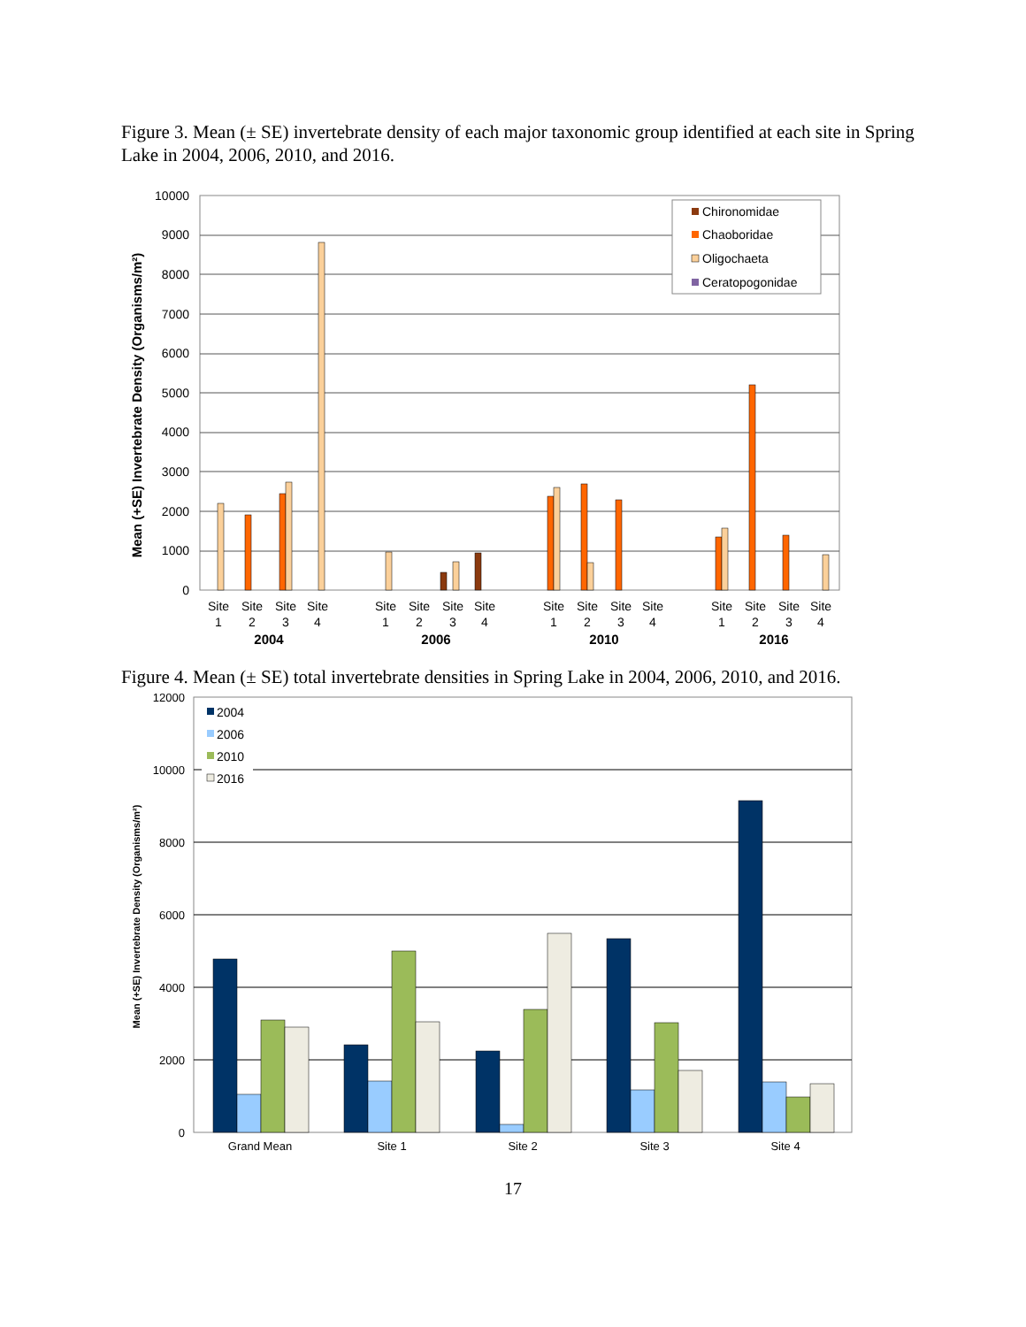Figure 3. Mean (± SE) invertebrate density of each major taxonomic group identified at each site in Spring Lake in 2004, 2006, 2010, and 2016.
10000
9000
8000
7000
6000
5000
4000
3000
2000
1000
0
Mean (+SE) Invertebrate Density (Organisms/m²)
Chironomidae
Chaoboridae
Oligochaeta
Ceratopogonidae
Site
1
Site
2
Site
3
Site
4
Site
1
Site
2
Site
3
Site
4
Site
1
Site
2
Site
3
Site
4
Site
1
Site
2
Site
3
Site
4
2004
2006
2010
2016
Figure 4. Mean (± SE) total invertebrate densities in Spring Lake in 2004, 2006, 2010, and 2016.
12000
10000
8000
6000
4000
2000
0
Mean (+SE) Invertebrate Density (Organisms/m²)
2004
2006
2010
2016
Grand Mean
Site 1
Site 2
Site 3
Site 4
17